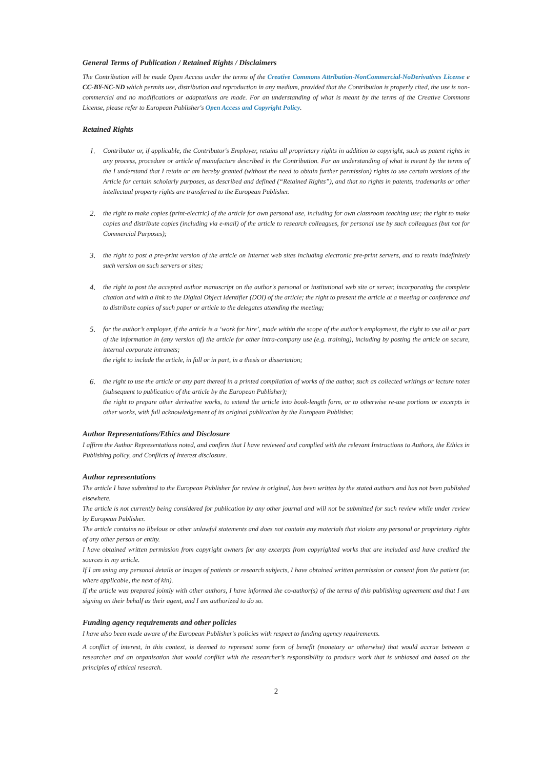General Terms of Publication / Retained Rights / Disclaimers
The Contribution will be made Open Access under the terms of the Creative Commons Attribution-NonCommercial-NoDerivatives License e CC-BY-NC-ND which permits use, distribution and reproduction in any medium, provided that the Contribution is properly cited, the use is non-commercial and no modifications or adaptations are made. For an understanding of what is meant by the terms of the Creative Commons License, please refer to European Publisher's Open Access and Copyright Policy.
Retained Rights
1.
Contributor or, if applicable, the Contributor's Employer, retains all proprietary rights in addition to copyright, such as patent rights in any process, procedure or article of manufacture described in the Contribution. For an understanding of what is meant by the terms of the I understand that I retain or am hereby granted (without the need to obtain further permission) rights to use certain versions of the Article for certain scholarly purposes, as described and defined (“Retained Rights”), and that no rights in patents, trademarks or other intellectual property rights are transferred to the European Publisher.
2.
the right to make copies (print-electric) of the article for own personal use, including for own classroom teaching use; the right to make copies and distribute copies (including via e-mail) of the article to research colleagues, for personal use by such colleagues (but not for Commercial Purposes);
3.
the right to post a pre-print version of the article on Internet web sites including electronic pre-print servers, and to retain indefinitely such version on such servers or sites;
4.
the right to post the accepted author manuscript on the author's personal or institutional web site or server, incorporating the complete citation and with a link to the Digital Object Identifier (DOI) of the article; the right to present the article at a meeting or conference and to distribute copies of such paper or article to the delegates attending the meeting;
5.
for the author’s employer, if the article is a ‘work for hire’, made within the scope of the author’s employment, the right to use all or part of the information in (any version of) the article for other intra-company use (e.g. training), including by posting the article on secure, internal corporate intranets;
the right to include the article, in full or in part, in a thesis or dissertation;
6.
the right to use the article or any part thereof in a printed compilation of works of the author, such as collected writings or lecture notes (subsequent to publication of the article by the European Publisher);
the right to prepare other derivative works, to extend the article into book-length form, or to otherwise re-use portions or excerpts in other works, with full acknowledgement of its original publication by the European Publisher.
Author Representations/Ethics and Disclosure
I affirm the Author Representations noted, and confirm that I have reviewed and complied with the relevant Instructions to Authors, the Ethics in Publishing policy, and Conflicts of Interest disclosure.
Author representations
The article I have submitted to the European Publisher for review is original, has been written by the stated authors and has not been published elsewhere.
The article is not currently being considered for publication by any other journal and will not be submitted for such review while under review by European Publisher.
The article contains no libelous or other unlawful statements and does not contain any materials that violate any personal or proprietary rights of any other person or entity.
I have obtained written permission from copyright owners for any excerpts from copyrighted works that are included and have credited the sources in my article.
If I am using any personal details or images of patients or research subjects, I have obtained written permission or consent from the patient (or, where applicable, the next of kin).
If the article was prepared jointly with other authors, I have informed the co-author(s) of the terms of this publishing agreement and that I am signing on their behalf as their agent, and I am authorized to do so.
Funding agency requirements and other policies
I have also been made aware of the European Publisher's policies with respect to funding agency requirements.
A conflict of interest, in this context, is deemed to represent some form of benefit (monetary or otherwise) that would accrue between a researcher and an organisation that would conflict with the researcher’s responsibility to produce work that is unbiased and based on the principles of ethical research.
2